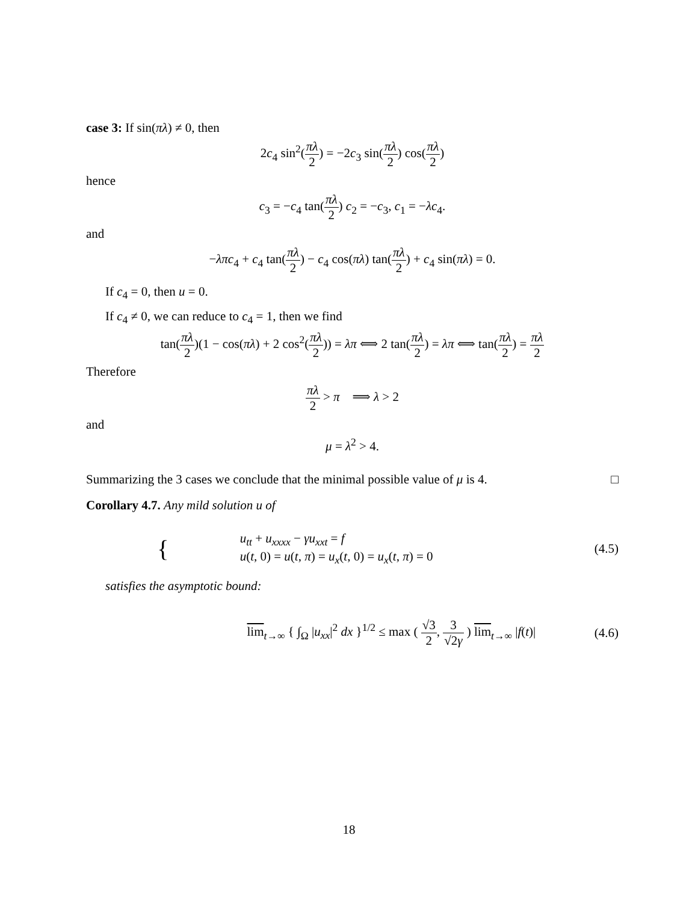case 3: If sin(πλ) ≠ 0, then
2c<sub>4</sub> sin<sup>2</sup>(πλ 2) = −2c<sub>3</sub> sin(πλ 2) cos(πλ 2)
hence
c<sub>3</sub> = −c<sub>4</sub> tan(πλ 2) c<sub>2</sub> = −c<sub>3</sub>, c<sub>1</sub> = −λc<sub>4</sub>.
and
−λπc<sub>4</sub> + c<sub>4</sub> tan(πλ 2) − c<sub>4</sub> cos(πλ) tan(πλ 2) + c<sub>4</sub> sin(πλ) = 0.
If c<sub>4</sub> = 0, then u = 0.
If c<sub>4</sub> ≠ 0, we can reduce to c<sub>4</sub> = 1, then we find
tan(πλ 2)(1 − cos(πλ) + 2 cos<sup>2</sup>(πλ 2)) = λπ ⟺ 2 tan(πλ 2) = λπ ⟺ tan(πλ 2) = πλ 2
Therefore
πλ 2 > π ⟹ λ > 2
and
μ = λ<sup>2</sup> > 4.
Summarizing the 3 cases we conclude that the minimal possible value of μ is 4. □
Corollary 4.7. Any mild solution u of
{ u<sub>tt</sub> + u<sub>xxxx</sub> − γu<sub>xxt</sub> = f
u(t, 0) = u(t, π) = u<sub>x</sub>(t, 0) = u<sub>x</sub>(t, π) = 0 (4.5)
satisfies the asymptotic bound:
lim<sub>t→∞</sub> { ∫<sub>Ω</sub> |u<sub>xx</sub>|<sup>2</sup> dx }<sup>1/2</sup> ≤ max ( √3 2, 3 √2γ ) lim<sub>t→∞</sub> |f(t)| (4.6)
18